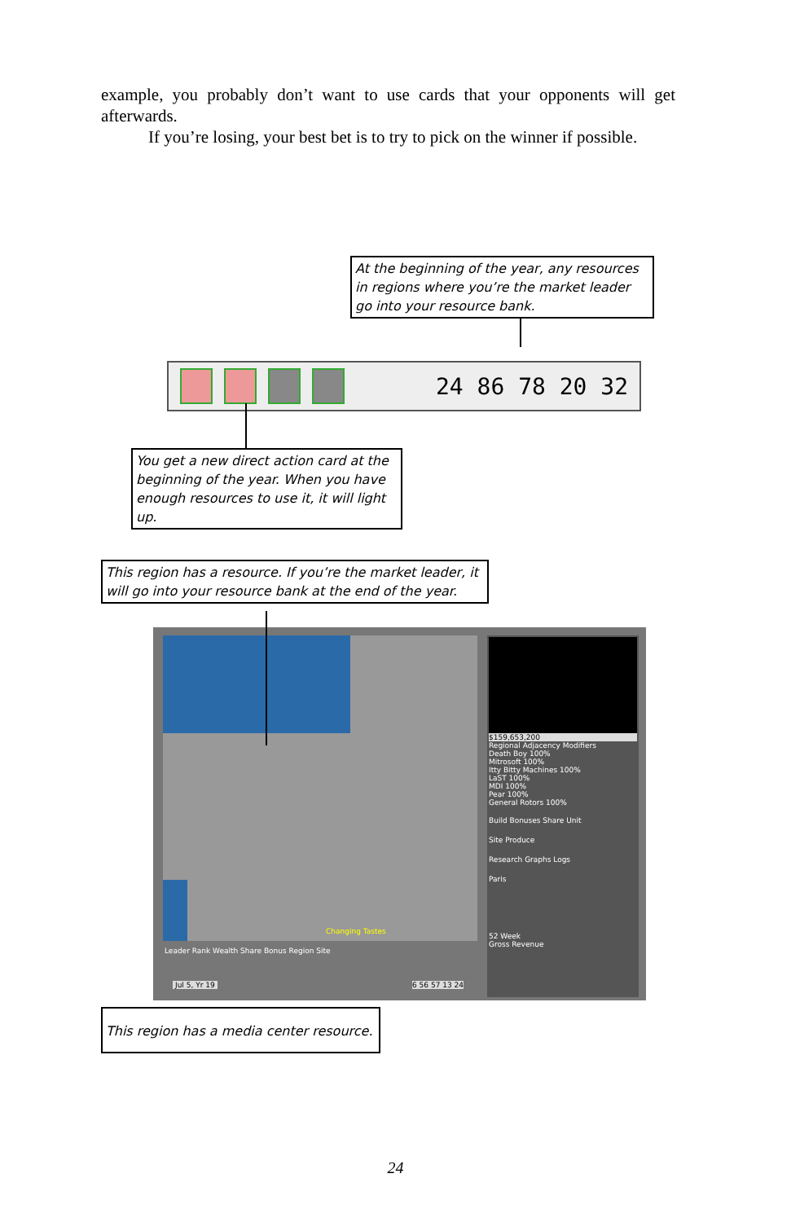example, you probably don’t want to use cards that your opponents will get afterwards.
If you’re losing, your best bet is to try to pick on the winner if possible.
At the beginning of the year, any resources in regions where you’re the market leader go into your resource bank.
24 86 78 20 32
You get a new direct action card at the beginning of the year. When you have enough resources to use it, it will light up.
This region has a resource. If you’re the market leader, it will go into your resource bank at the end of the year.
Changing Tastes
Leader Rank Wealth Share Bonus Region Site
Jul 5, Yr 19 6 56 57 13 24
$159,653,200
Regional Adjacency Modifiers
Death Boy 100%
Mitrosoft 100%
Itty Bitty Machines 100%
LaST 100%
MDI 100%
Pear 100%
General Rotors 100%
Build Bonuses Share Unit
Site Produce
Research Graphs Logs
Paris
52 Week
Gross Revenue
This region has a media center resource.
24